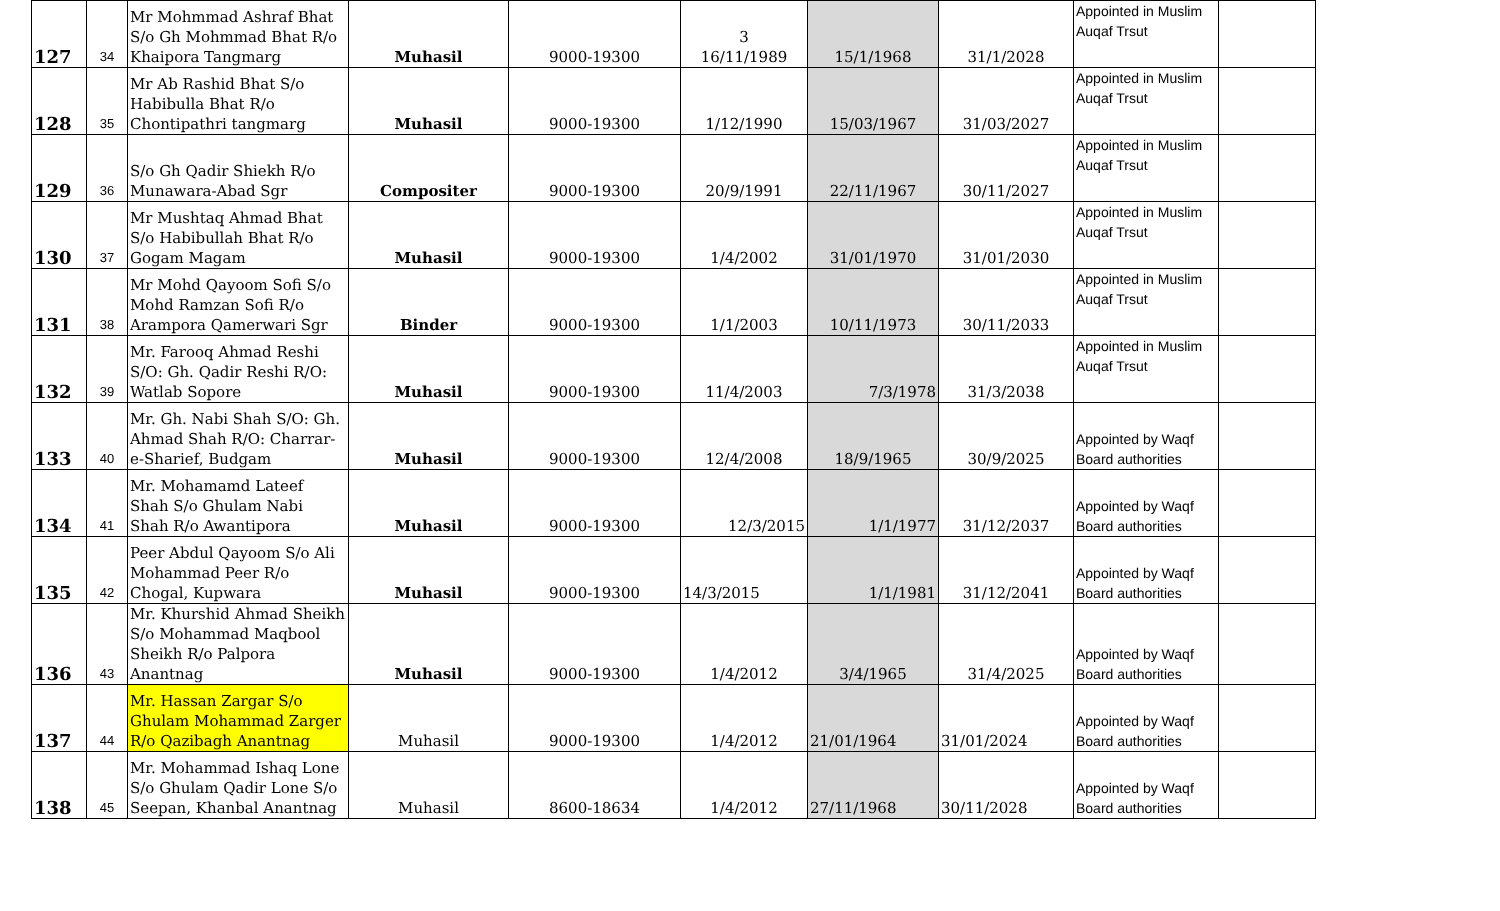| 127 | 34 | Mr Mohmmad Ashraf Bhat S/o Gh Mohmmad Bhat R/o Khaipora Tangmarg | Muhasil | 9000-19300 | 3 16/11/1989 | 15/1/1968 | 31/1/2028 | Appointed in Muslim Auqaf Trsut | |
| 128 | 35 | Mr Ab Rashid Bhat S/o Habibulla Bhat R/o Chontipathri tangmarg | Muhasil | 9000-19300 | 1/12/1990 | 15/03/1967 | 31/03/2027 | Appointed in Muslim Auqaf Trsut | |
| 129 | 36 | S/o Gh Qadir Shiekh R/o Munawara-Abad Sgr | Compositer | 9000-19300 | 20/9/1991 | 22/11/1967 | 30/11/2027 | Appointed in Muslim Auqaf Trsut | |
| 130 | 37 | Mr Mushtaq Ahmad Bhat S/o Habibullah Bhat R/o Gogam Magam | Muhasil | 9000-19300 | 1/4/2002 | 31/01/1970 | 31/01/2030 | Appointed in Muslim Auqaf Trsut | |
| 131 | 38 | Mr Mohd Qayoom Sofi S/o Mohd Ramzan Sofi R/o Arampora Qamerwari Sgr | Binder | 9000-19300 | 1/1/2003 | 10/11/1973 | 30/11/2033 | Appointed in Muslim Auqaf Trsut | |
| 132 | 39 | Mr. Farooq Ahmad Reshi S/O: Gh. Qadir Reshi R/O: Watlab Sopore | Muhasil | 9000-19300 | 11/4/2003 | 7/3/1978 | 31/3/2038 | Appointed in Muslim Auqaf Trsut | |
| 133 | 40 | Mr. Gh. Nabi Shah S/O: Gh. Ahmad Shah R/O: Charrar-e-Sharief, Budgam | Muhasil | 9000-19300 | 12/4/2008 | 18/9/1965 | 30/9/2025 | Appointed by Waqf Board authorities | |
| 134 | 41 | Mr. Mohamamd Lateef Shah S/o Ghulam Nabi Shah R/o Awantipora | Muhasil | 9000-19300 | 12/3/2015 | 1/1/1977 | 31/12/2037 | Appointed by Waqf Board authorities | |
| 135 | 42 | Peer Abdul Qayoom S/o Ali Mohammad Peer R/o Chogal, Kupwara | Muhasil | 9000-19300 | 14/3/2015 | 1/1/1981 | 31/12/2041 | Appointed by Waqf Board authorities | |
| 136 | 43 | Mr. Khurshid Ahmad Sheikh S/o Mohammad Maqbool Sheikh R/o Palpora Anantnag | Muhasil | 9000-19300 | 1/4/2012 | 3/4/1965 | 31/4/2025 | Appointed by Waqf Board authorities | |
| 137 | 44 | Mr. Hassan Zargar S/o Ghulam Mohammad Zarger R/o Qazibagh Anantnag | Muhasil | 9000-19300 | 1/4/2012 | 21/01/1964 | 31/01/2024 | Appointed by Waqf Board authorities | |
| 138 | 45 | Mr. Mohammad Ishaq Lone S/o Ghulam Qadir Lone S/o Seepan, Khanbal Anantnag | Muhasil | 8600-18634 | 1/4/2012 | 27/11/1968 | 30/11/2028 | Appointed by Waqf Board authorities | |